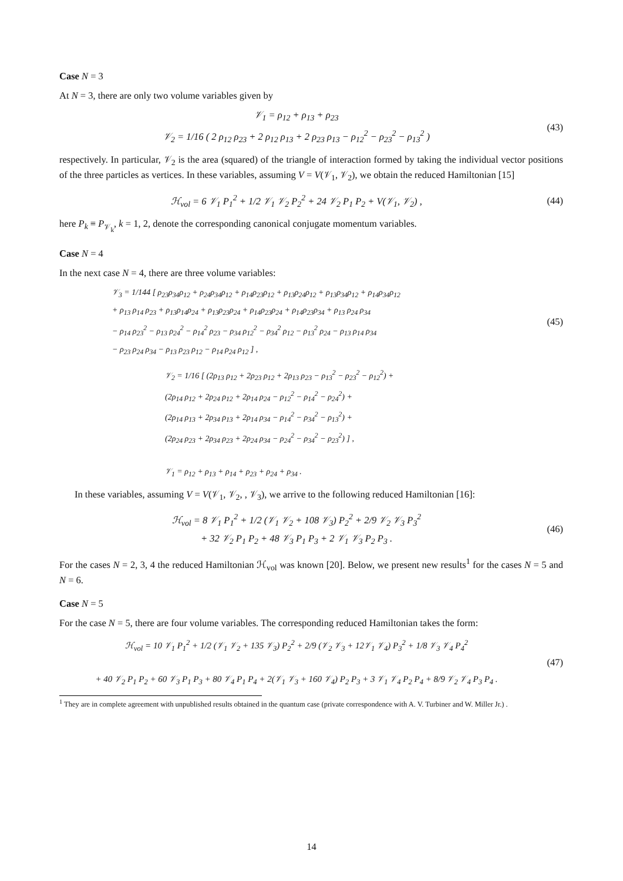Case N = 3
At N = 3, there are only two volume variables given by
𝒱<sub>1</sub> = ρ<sub>12</sub> + ρ<sub>13</sub> + ρ<sub>23</sub>
𝒱<sub>2</sub> = 1/16 ( 2 ρ<sub>12</sub> ρ<sub>23</sub> + 2 ρ<sub>12</sub> ρ<sub>13</sub> + 2 ρ<sub>23</sub> ρ<sub>13</sub> − ρ<sub>12</sub><sup>2</sup> − ρ<sub>23</sub><sup>2</sup> − ρ<sub>13</sub><sup>2</sup> )
(43)
respectively. In particular, 𝒱<sub>2</sub> is the area (squared) of the triangle of interaction formed by taking the individual vector positions of the three particles as vertices. In these variables, assuming V = V(𝒱<sub>1</sub>, 𝒱<sub>2</sub>), we obtain the reduced Hamiltonian [15]
ℋ<sub>vol</sub> = 6 𝒱<sub>1</sub> P<sub>1</sub><sup>2</sup> + 1/2 𝒱<sub>1</sub> 𝒱<sub>2</sub> P<sub>2</sub><sup>2</sup> + 24 𝒱<sub>2</sub> P<sub>1</sub> P<sub>2</sub> + V(𝒱<sub>1</sub>, 𝒱<sub>2</sub>) ,
(44)
here P<sub>k</sub> ≡ P<sub>𝒱<sub>k</sub></sub>, k = 1, 2, denote the corresponding canonical conjugate momentum variables.
Case N = 4
In the next case N = 4, there are three volume variables:
𝒱<sub>3</sub> = 1/144 [ ρ<sub>23</sub>ρ<sub>34</sub>ρ<sub>12</sub> + ρ<sub>24</sub>ρ<sub>34</sub>ρ<sub>12</sub> + ρ<sub>14</sub>ρ<sub>23</sub>ρ<sub>12</sub> + ρ<sub>13</sub>ρ<sub>24</sub>ρ<sub>12</sub> + ρ<sub>13</sub>ρ<sub>34</sub>ρ<sub>12</sub> + ρ<sub>14</sub>ρ<sub>34</sub>ρ<sub>12</sub>
+ ρ<sub>13</sub> ρ<sub>14</sub> ρ<sub>23</sub> + ρ<sub>13</sub>ρ<sub>14</sub>ρ<sub>24</sub> + ρ<sub>13</sub>ρ<sub>23</sub>ρ<sub>24</sub> + ρ<sub>14</sub>ρ<sub>23</sub>ρ<sub>24</sub> + ρ<sub>14</sub>ρ<sub>23</sub>ρ<sub>34</sub> + ρ<sub>13</sub> ρ<sub>24</sub> ρ<sub>34</sub>
− ρ<sub>14</sub> ρ<sub>23</sub><sup>2</sup> − ρ<sub>13</sub> ρ<sub>24</sub><sup>2</sup> − ρ<sub>14</sub><sup>2</sup> ρ<sub>23</sub> − ρ<sub>34</sub> ρ<sub>12</sub><sup>2</sup> − ρ<sub>34</sub><sup>2</sup> ρ<sub>12</sub> − ρ<sub>13</sub><sup>2</sup> ρ<sub>24</sub> − ρ<sub>13</sub> ρ<sub>14</sub> ρ<sub>34</sub>
− ρ<sub>23</sub> ρ<sub>24</sub> ρ<sub>34</sub> − ρ<sub>13</sub> ρ<sub>23</sub> ρ<sub>12</sub> − ρ<sub>14</sub> ρ<sub>24</sub> ρ<sub>12</sub> ] ,
(45)
𝒱<sub>2</sub> = 1/16 [ (2ρ<sub>13</sub> ρ<sub>12</sub> + 2ρ<sub>23</sub> ρ<sub>12</sub> + 2ρ<sub>13</sub> ρ<sub>23</sub> − ρ<sub>13</sub><sup>2</sup> − ρ<sub>23</sub><sup>2</sup> − ρ<sub>12</sub><sup>2</sup>) +
(2ρ<sub>14</sub> ρ<sub>12</sub> + 2ρ<sub>24</sub> ρ<sub>12</sub> + 2ρ<sub>14</sub> ρ<sub>24</sub> − ρ<sub>12</sub><sup>2</sup> − ρ<sub>14</sub><sup>2</sup> − ρ<sub>24</sub><sup>2</sup>) +
(2ρ<sub>14</sub> ρ<sub>13</sub> + 2ρ<sub>34</sub> ρ<sub>13</sub> + 2ρ<sub>14</sub> ρ<sub>34</sub> − ρ<sub>14</sub><sup>2</sup> − ρ<sub>34</sub><sup>2</sup> − ρ<sub>13</sub><sup>2</sup>) +
(2ρ<sub>24</sub> ρ<sub>23</sub> + 2ρ<sub>34</sub> ρ<sub>23</sub> + 2ρ<sub>24</sub> ρ<sub>34</sub> − ρ<sub>24</sub><sup>2</sup> − ρ<sub>34</sub><sup>2</sup> − ρ<sub>23</sub><sup>2</sup>) ] ,
𝒱<sub>1</sub> = ρ<sub>12</sub> + ρ<sub>13</sub> + ρ<sub>14</sub> + ρ<sub>23</sub> + ρ<sub>24</sub> + ρ<sub>34</sub> .
In these variables, assuming V = V(𝒱<sub>1</sub>, 𝒱<sub>2</sub>, , 𝒱<sub>3</sub>), we arrive to the following reduced Hamiltonian [16]:
ℋ<sub>vol</sub> = 8 𝒱<sub>1</sub> P<sub>1</sub><sup>2</sup> + 1/2 (𝒱<sub>1</sub> 𝒱<sub>2</sub> + 108 𝒱<sub>3</sub>) P<sub>2</sub><sup>2</sup> + 2/9 𝒱<sub>2</sub> 𝒱<sub>3</sub> P<sub>3</sub><sup>2</sup>
+ 32 𝒱<sub>2</sub> P<sub>1</sub> P<sub>2</sub> + 48 𝒱<sub>3</sub> P<sub>1</sub> P<sub>3</sub> + 2 𝒱<sub>1</sub> 𝒱<sub>3</sub> P<sub>2</sub> P<sub>3</sub> .
(46)
For the cases N = 2, 3, 4 the reduced Hamiltonian ℋ<sub>vol</sub> was known [20]. Below, we present new results<sup>1</sup> for the cases N = 5 and N = 6.
Case N = 5
For the case N = 5, there are four volume variables. The corresponding reduced Hamiltonian takes the form:
ℋ<sub>vol</sub> = 10 𝒱<sub>1</sub> P<sub>1</sub><sup>2</sup> + 1/2 (𝒱<sub>1</sub> 𝒱<sub>2</sub> + 135 𝒱<sub>3</sub>) P<sub>2</sub><sup>2</sup> + 2/9 (𝒱<sub>2</sub> 𝒱<sub>3</sub> + 12𝒱<sub>1</sub> 𝒱<sub>4</sub>) P<sub>3</sub><sup>2</sup> + 1/8 𝒱<sub>3</sub> 𝒱<sub>4</sub> P<sub>4</sub><sup>2</sup>
+ 40 𝒱<sub>2</sub> P<sub>1</sub> P<sub>2</sub> + 60 𝒱<sub>3</sub> P<sub>1</sub> P<sub>3</sub> + 80 𝒱<sub>4</sub> P<sub>1</sub> P<sub>4</sub> + 2(𝒱<sub>1</sub> 𝒱<sub>3</sub> + 160 𝒱<sub>4</sub>) P<sub>2</sub> P<sub>3</sub> + 3 𝒱<sub>1</sub> 𝒱<sub>4</sub> P<sub>2</sub> P<sub>4</sub> + 8/9 𝒱<sub>2</sub> 𝒱<sub>4</sub> P<sub>3</sub> P<sub>4</sub> .
(47)
<sup>1</sup> They are in complete agreement with unpublished results obtained in the quantum case (private correspondence with A. V. Turbiner and W. Miller Jr.) .
14